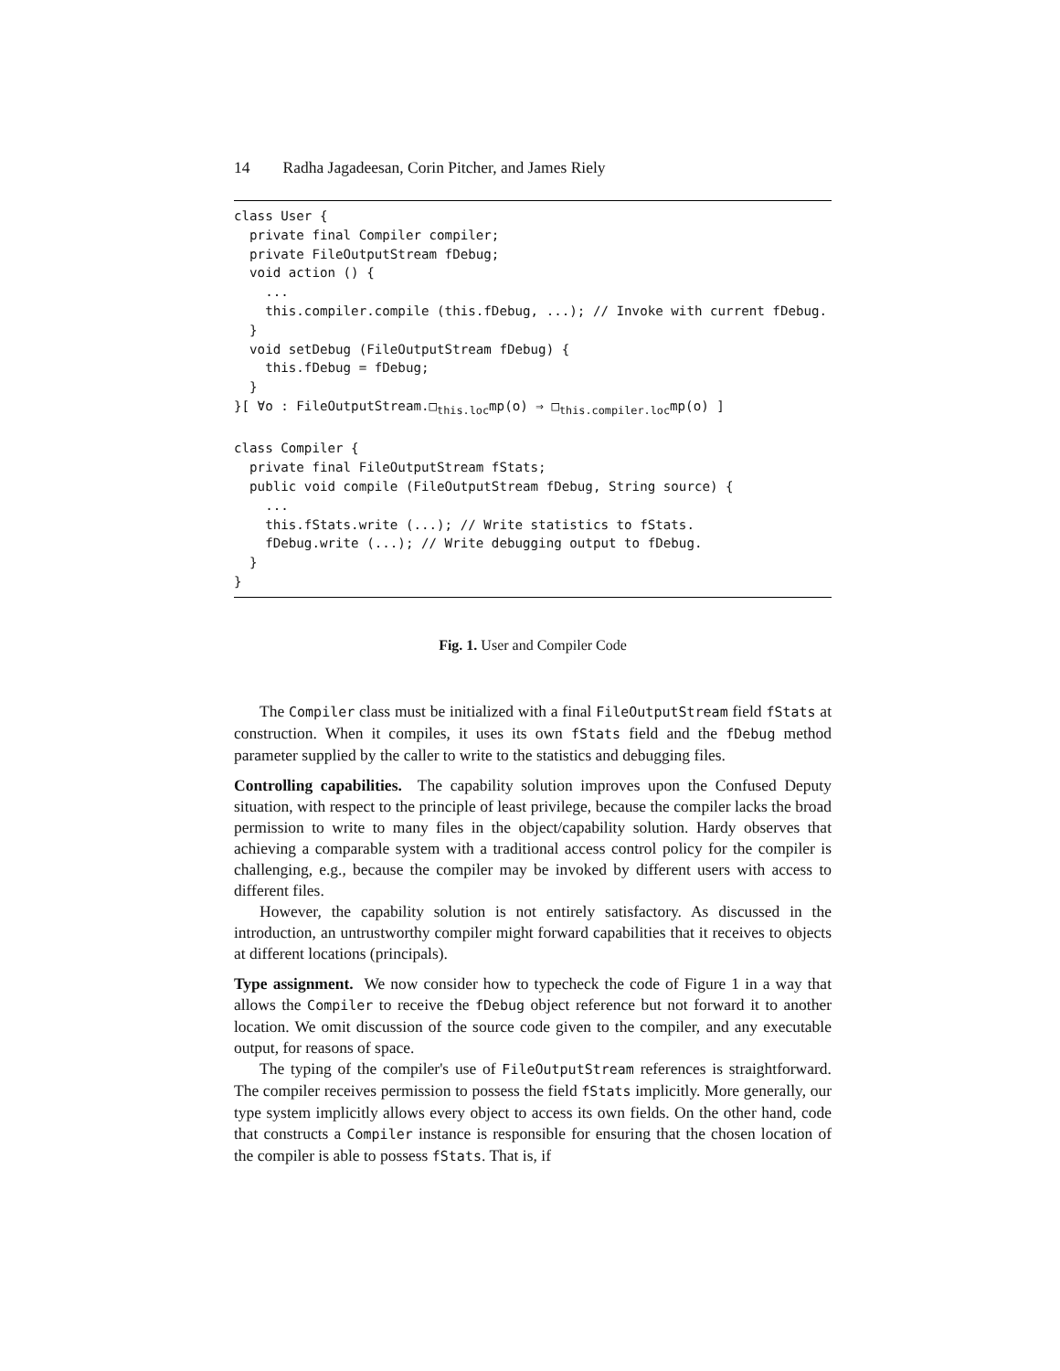14 Radha Jagadeesan, Corin Pitcher, and James Riely
class User {
  private final Compiler compiler;
  private FileOutputStream fDebug;
  void action () {
    ...
    this.compiler.compile (this.fDebug, ...); // Invoke with current fDebug.
  }
  void setDebug (FileOutputStream fDebug) {
    this.fDebug = fDebug;
  }
}[ ∀o : FileOutputStream.□this.locmp(o) ⇒ □this.compiler.locmp(o) ]

class Compiler {
  private final FileOutputStream fStats;
  public void compile (FileOutputStream fDebug, String source) {
    ...
    this.fStats.write (...); // Write statistics to fStats.
    fDebug.write (...); // Write debugging output to fDebug.
  }
}
Fig. 1. User and Compiler Code
The Compiler class must be initialized with a final FileOutputStream field fStats at construction. When it compiles, it uses its own fStats field and the fDebug method parameter supplied by the caller to write to the statistics and debugging files.
Controlling capabilities. The capability solution improves upon the Confused Deputy situation, with respect to the principle of least privilege, because the compiler lacks the broad permission to write to many files in the object/capability solution. Hardy observes that achieving a comparable system with a traditional access control policy for the compiler is challenging, e.g., because the compiler may be invoked by different users with access to different files.
However, the capability solution is not entirely satisfactory. As discussed in the introduction, an untrustworthy compiler might forward capabilities that it receives to objects at different locations (principals).
Type assignment. We now consider how to typecheck the code of Figure 1 in a way that allows the Compiler to receive the fDebug object reference but not forward it to another location. We omit discussion of the source code given to the compiler, and any executable output, for reasons of space.
The typing of the compiler's use of FileOutputStream references is straightforward. The compiler receives permission to possess the field fStats implicitly. More generally, our type system implicitly allows every object to access its own fields. On the other hand, code that constructs a Compiler instance is responsible for ensuring that the chosen location of the compiler is able to possess fStats. That is, if